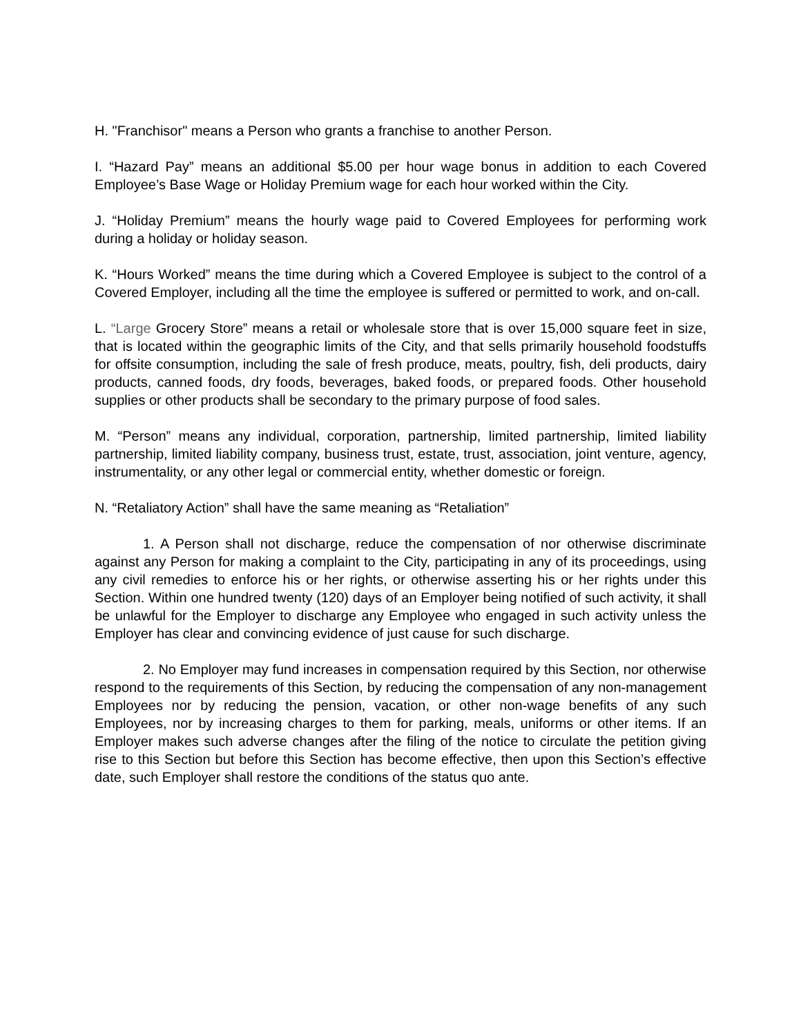H. "Franchisor" means a Person who grants a franchise to another Person.
I. “Hazard Pay” means an additional $5.00 per hour wage bonus in addition to each Covered Employee’s Base Wage or Holiday Premium wage for each hour worked within the City.
J. “Holiday Premium” means the hourly wage paid to Covered Employees for performing work during a holiday or holiday season.
K. “Hours Worked” means the time during which a Covered Employee is subject to the control of a Covered Employer, including all the time the employee is suffered or permitted to work, and on-call.
L. “Large Grocery Store” means a retail or wholesale store that is over 15,000 square feet in size, that is located within the geographic limits of the City, and that sells primarily household foodstuffs for offsite consumption, including the sale of fresh produce, meats, poultry, fish, deli products, dairy products, canned foods, dry foods, beverages, baked foods, or prepared foods. Other household supplies or other products shall be secondary to the primary purpose of food sales.
M. “Person” means any individual, corporation, partnership, limited partnership, limited liability partnership, limited liability company, business trust, estate, trust, association, joint venture, agency, instrumentality, or any other legal or commercial entity, whether domestic or foreign.
N. “Retaliatory Action” shall have the same meaning as “Retaliation”
1. A Person shall not discharge, reduce the compensation of nor otherwise discriminate against any Person for making a complaint to the City, participating in any of its proceedings, using any civil remedies to enforce his or her rights, or otherwise asserting his or her rights under this Section. Within one hundred twenty (120) days of an Employer being notified of such activity, it shall be unlawful for the Employer to discharge any Employee who engaged in such activity unless the Employer has clear and convincing evidence of just cause for such discharge.
2. No Employer may fund increases in compensation required by this Section, nor otherwise respond to the requirements of this Section, by reducing the compensation of any non-management Employees nor by reducing the pension, vacation, or other non-wage benefits of any such Employees, nor by increasing charges to them for parking, meals, uniforms or other items. If an Employer makes such adverse changes after the filing of the notice to circulate the petition giving rise to this Section but before this Section has become effective, then upon this Section’s effective date, such Employer shall restore the conditions of the status quo ante.